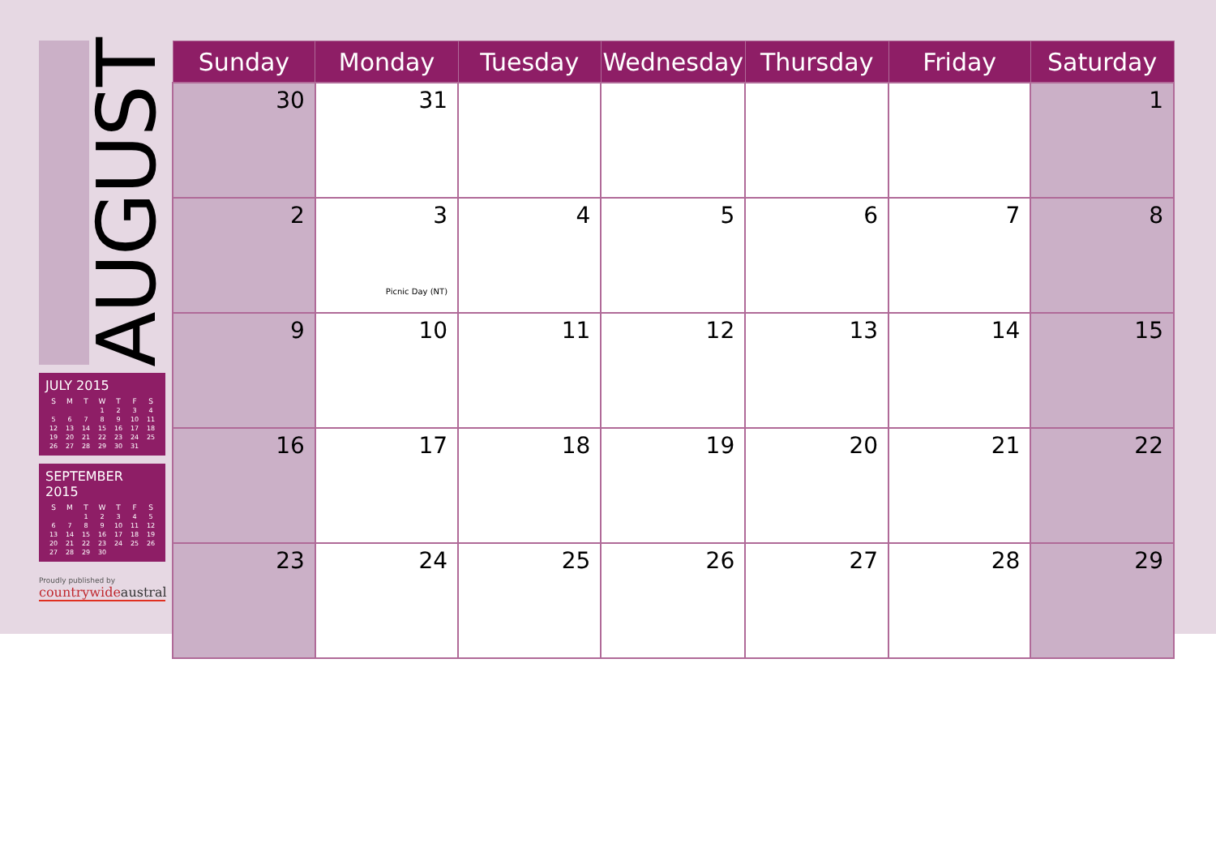AUGUST
JULY 2015
| S | M | T | W | T | F | S |
| --- | --- | --- | --- | --- | --- | --- |
| | | | 1 | 2 | 3 | 4 |
| 5 | 6 | 7 | 8 | 9 | 10 | 11 |
| 12 | 13 | 14 | 15 | 16 | 17 | 18 |
| 19 | 20 | 21 | 22 | 23 | 24 | 25 |
| 26 | 27 | 28 | 29 | 30 | 31 | |
SEPTEMBER 2015
| S | M | T | W | T | F | S |
| --- | --- | --- | --- | --- | --- | --- |
| | | 1 | 2 | 3 | 4 | 5 |
| 6 | 7 | 8 | 9 | 10 | 11 | 12 |
| 13 | 14 | 15 | 16 | 17 | 18 | 19 |
| 20 | 21 | 22 | 23 | 24 | 25 | 26 |
| 27 | 28 | 29 | 30 | | | |
Proudly published by
countrywideaustral
| Sunday | Monday | Tuesday | Wednesday | Thursday | Friday | Saturday |
| --- | --- | --- | --- | --- | --- | --- |
| 30 | 31 | | | | | 1 |
| 2 | 3 Picnic Day (NT) | 4 | 5 | 6 | 7 | 8 |
| 9 | 10 | 11 | 12 | 13 | 14 | 15 |
| 16 | 17 | 18 | 19 | 20 | 21 | 22 |
| 23 | 24 | 25 | 26 | 27 | 28 | 29 |